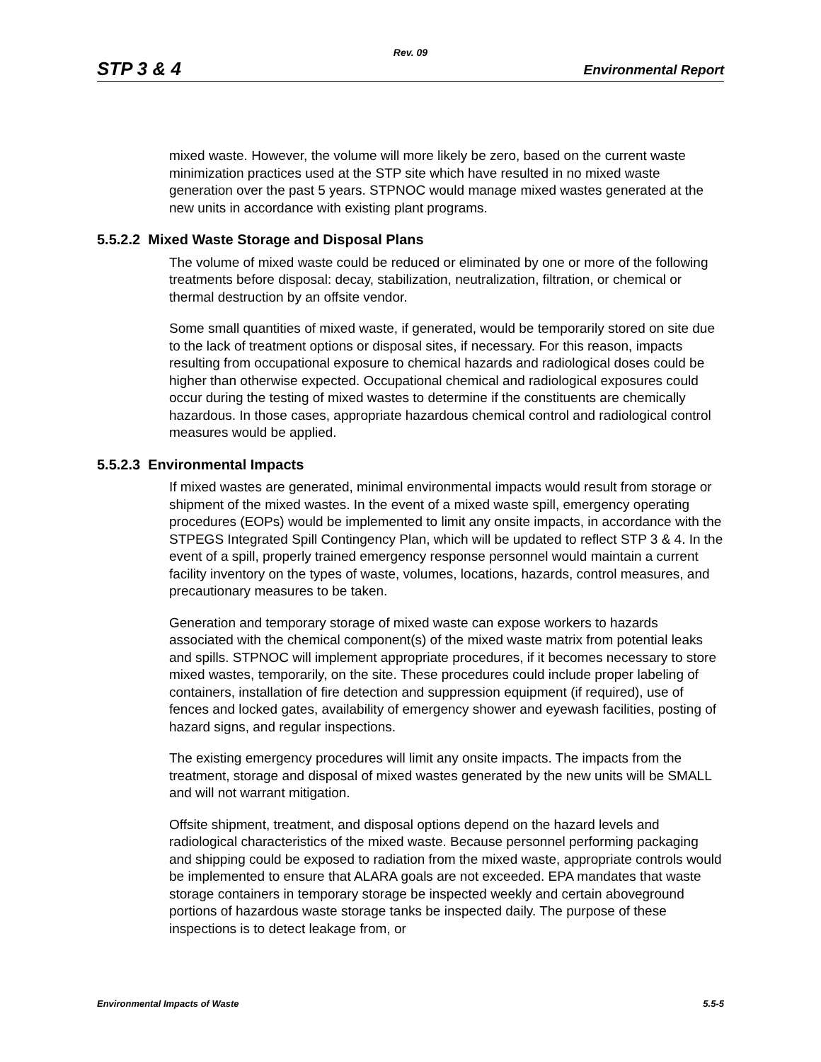Rev. 09
STP 3 & 4 Environmental Report
mixed waste. However, the volume will more likely be zero, based on the current waste minimization practices used at the STP site which have resulted in no mixed waste generation over the past 5 years. STPNOC would manage mixed wastes generated at the new units in accordance with existing plant programs.
5.5.2.2 Mixed Waste Storage and Disposal Plans
The volume of mixed waste could be reduced or eliminated by one or more of the following treatments before disposal: decay, stabilization, neutralization, filtration, or chemical or thermal destruction by an offsite vendor.
Some small quantities of mixed waste, if generated, would be temporarily stored on site due to the lack of treatment options or disposal sites, if necessary. For this reason, impacts resulting from occupational exposure to chemical hazards and radiological doses could be higher than otherwise expected. Occupational chemical and radiological exposures could occur during the testing of mixed wastes to determine if the constituents are chemically hazardous. In those cases, appropriate hazardous chemical control and radiological control measures would be applied.
5.5.2.3 Environmental Impacts
If mixed wastes are generated, minimal environmental impacts would result from storage or shipment of the mixed wastes. In the event of a mixed waste spill, emergency operating procedures (EOPs) would be implemented to limit any onsite impacts, in accordance with the STPEGS Integrated Spill Contingency Plan, which will be updated to reflect STP 3 & 4. In the event of a spill, properly trained emergency response personnel would maintain a current facility inventory on the types of waste, volumes, locations, hazards, control measures, and precautionary measures to be taken.
Generation and temporary storage of mixed waste can expose workers to hazards associated with the chemical component(s) of the mixed waste matrix from potential leaks and spills. STPNOC will implement appropriate procedures, if it becomes necessary to store mixed wastes, temporarily, on the site. These procedures could include proper labeling of containers, installation of fire detection and suppression equipment (if required), use of fences and locked gates, availability of emergency shower and eyewash facilities, posting of hazard signs, and regular inspections.
The existing emergency procedures will limit any onsite impacts. The impacts from the treatment, storage and disposal of mixed wastes generated by the new units will be SMALL and will not warrant mitigation.
Offsite shipment, treatment, and disposal options depend on the hazard levels and radiological characteristics of the mixed waste. Because personnel performing packaging and shipping could be exposed to radiation from the mixed waste, appropriate controls would be implemented to ensure that ALARA goals are not exceeded. EPA mandates that waste storage containers in temporary storage be inspected weekly and certain aboveground portions of hazardous waste storage tanks be inspected daily. The purpose of these inspections is to detect leakage from, or
Environmental Impacts of Waste 5.5-5